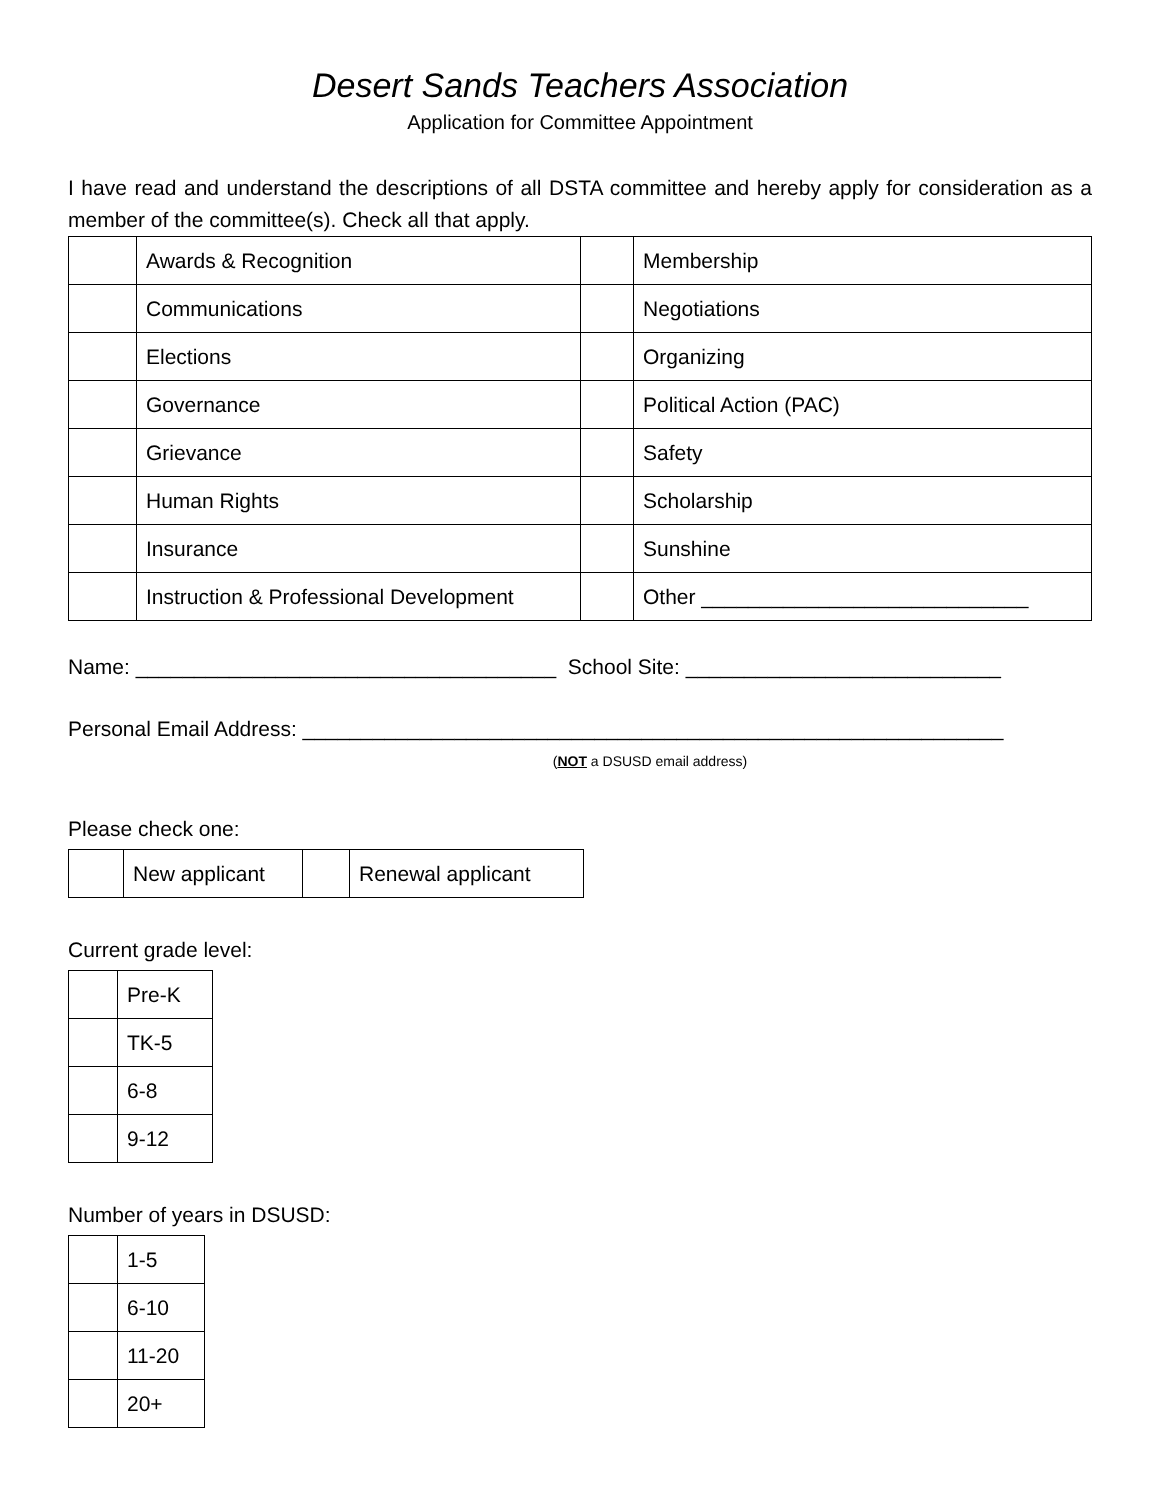Desert Sands Teachers Association
Application for Committee Appointment
I have read and understand the descriptions of all DSTA committee and hereby apply for consideration as a member of the committee(s). Check all that apply.
| | Awards & Recognition | | Membership |
| | Communications | | Negotiations |
| | Elections | | Organizing |
| | Governance | | Political Action (PAC) |
| | Grievance | | Safety |
| | Human Rights | | Scholarship |
| | Insurance | | Sunshine |
| | Instruction & Professional Development | | Other ____________________________ |
Name: ____________________________________ School Site: ___________________________
Personal Email Address: ____________________________________________________________
(NOT a DSUSD email address)
Please check one:
| | New applicant | | Renewal applicant |
Current grade level:
| | Pre-K |
| | TK-5 |
| | 6-8 |
| | 9-12 |
Number of years in DSUSD:
| | 1-5 |
| | 6-10 |
| | 11-20 |
| | 20+ |